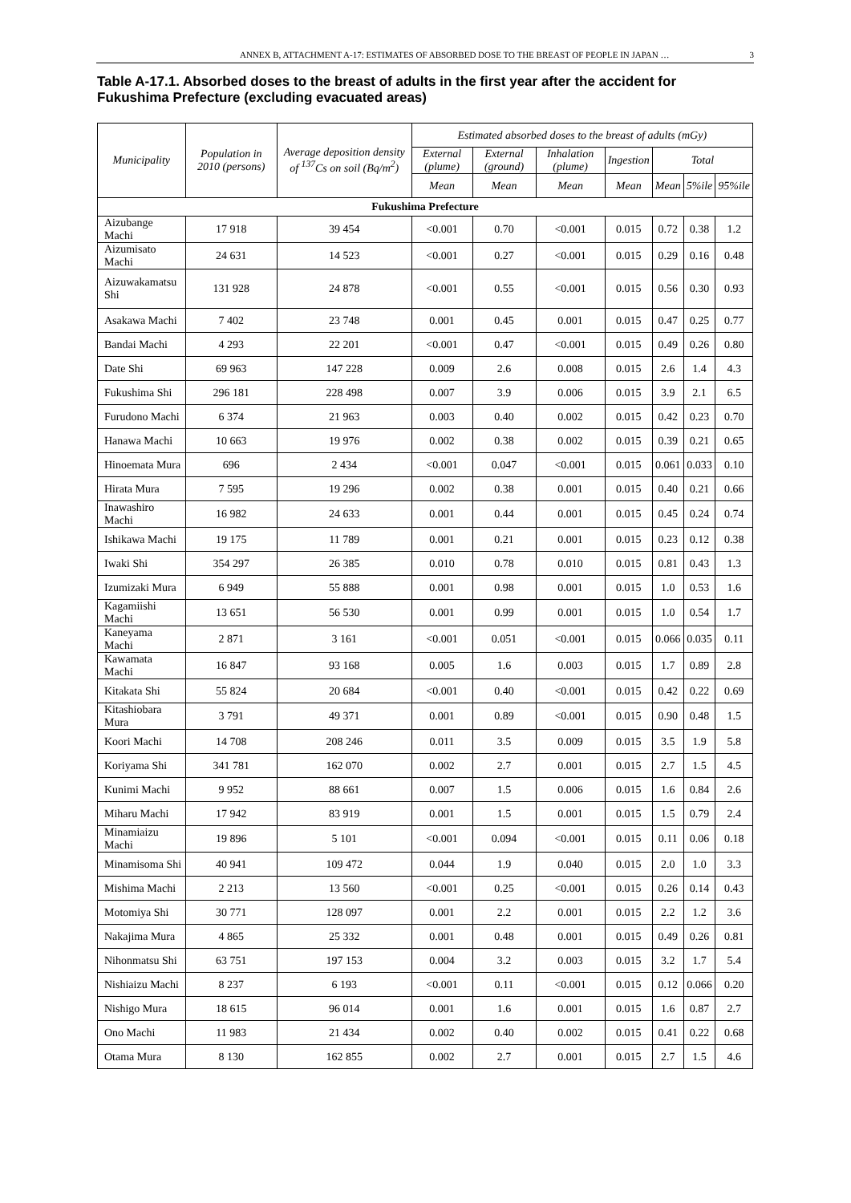ANNEX B, ATTACHMENT A-17: ESTIMATES OF ABSORBED DOSE TO THE BREAST OF PEOPLE IN JAPAN … 3
Table A-17.1. Absorbed doses to the breast of adults in the first year after the accident for
Fukushima Prefecture (excluding evacuated areas)
| Municipality | Population in 2010 (persons) | Average deposition density of <sup>137</sup>Cs on soil (Bq/m<sup>2</sup>) | Estimated absorbed doses to the breast of adults (mGy) | | | | | | |
| --- | --- | --- | --- | --- | --- | --- | --- | --- | --- |
| | | | External (plume) | External (ground) | Inhalation (plume) | Ingestion | Total | | |
| | | | Mean | Mean | Mean | Mean | Mean | 5%ile | 95%ile |
| Fukushima Prefecture | | | | | | | | | |
| Aizubange Machi | 17 918 | 39 454 | <0.001 | 0.70 | <0.001 | 0.015 | 0.72 | 0.38 | 1.2 |
| Aizumisato Machi | 24 631 | 14 523 | <0.001 | 0.27 | <0.001 | 0.015 | 0.29 | 0.16 | 0.48 |
| Aizuwakamatsu Shi | 131 928 | 24 878 | <0.001 | 0.55 | <0.001 | 0.015 | 0.56 | 0.30 | 0.93 |
| Asakawa Machi | 7 402 | 23 748 | 0.001 | 0.45 | 0.001 | 0.015 | 0.47 | 0.25 | 0.77 |
| Bandai Machi | 4 293 | 22 201 | <0.001 | 0.47 | <0.001 | 0.015 | 0.49 | 0.26 | 0.80 |
| Date Shi | 69 963 | 147 228 | 0.009 | 2.6 | 0.008 | 0.015 | 2.6 | 1.4 | 4.3 |
| Fukushima Shi | 296 181 | 228 498 | 0.007 | 3.9 | 0.006 | 0.015 | 3.9 | 2.1 | 6.5 |
| Furudono Machi | 6 374 | 21 963 | 0.003 | 0.40 | 0.002 | 0.015 | 0.42 | 0.23 | 0.70 |
| Hanawa Machi | 10 663 | 19 976 | 0.002 | 0.38 | 0.002 | 0.015 | 0.39 | 0.21 | 0.65 |
| Hinoemata Mura | 696 | 2 434 | <0.001 | 0.047 | <0.001 | 0.015 | 0.061 | 0.033 | 0.10 |
| Hirata Mura | 7 595 | 19 296 | 0.002 | 0.38 | 0.001 | 0.015 | 0.40 | 0.21 | 0.66 |
| Inawashiro Machi | 16 982 | 24 633 | 0.001 | 0.44 | 0.001 | 0.015 | 0.45 | 0.24 | 0.74 |
| Ishikawa Machi | 19 175 | 11 789 | 0.001 | 0.21 | 0.001 | 0.015 | 0.23 | 0.12 | 0.38 |
| Iwaki Shi | 354 297 | 26 385 | 0.010 | 0.78 | 0.010 | 0.015 | 0.81 | 0.43 | 1.3 |
| Izumizaki Mura | 6 949 | 55 888 | 0.001 | 0.98 | 0.001 | 0.015 | 1.0 | 0.53 | 1.6 |
| Kagamiishi Machi | 13 651 | 56 530 | 0.001 | 0.99 | 0.001 | 0.015 | 1.0 | 0.54 | 1.7 |
| Kaneyama Machi | 2 871 | 3 161 | <0.001 | 0.051 | <0.001 | 0.015 | 0.066 | 0.035 | 0.11 |
| Kawamata Machi | 16 847 | 93 168 | 0.005 | 1.6 | 0.003 | 0.015 | 1.7 | 0.89 | 2.8 |
| Kitakata Shi | 55 824 | 20 684 | <0.001 | 0.40 | <0.001 | 0.015 | 0.42 | 0.22 | 0.69 |
| Kitashiobara Mura | 3 791 | 49 371 | 0.001 | 0.89 | <0.001 | 0.015 | 0.90 | 0.48 | 1.5 |
| Koori Machi | 14 708 | 208 246 | 0.011 | 3.5 | 0.009 | 0.015 | 3.5 | 1.9 | 5.8 |
| Koriyama Shi | 341 781 | 162 070 | 0.002 | 2.7 | 0.001 | 0.015 | 2.7 | 1.5 | 4.5 |
| Kunimi Machi | 9 952 | 88 661 | 0.007 | 1.5 | 0.006 | 0.015 | 1.6 | 0.84 | 2.6 |
| Miharu Machi | 17 942 | 83 919 | 0.001 | 1.5 | 0.001 | 0.015 | 1.5 | 0.79 | 2.4 |
| Minamiaizu Machi | 19 896 | 5 101 | <0.001 | 0.094 | <0.001 | 0.015 | 0.11 | 0.06 | 0.18 |
| Minamisoma Shi | 40 941 | 109 472 | 0.044 | 1.9 | 0.040 | 0.015 | 2.0 | 1.0 | 3.3 |
| Mishima Machi | 2 213 | 13 560 | <0.001 | 0.25 | <0.001 | 0.015 | 0.26 | 0.14 | 0.43 |
| Motomiya Shi | 30 771 | 128 097 | 0.001 | 2.2 | 0.001 | 0.015 | 2.2 | 1.2 | 3.6 |
| Nakajima Mura | 4 865 | 25 332 | 0.001 | 0.48 | 0.001 | 0.015 | 0.49 | 0.26 | 0.81 |
| Nihonmatsu Shi | 63 751 | 197 153 | 0.004 | 3.2 | 0.003 | 0.015 | 3.2 | 1.7 | 5.4 |
| Nishiaizu Machi | 8 237 | 6 193 | <0.001 | 0.11 | <0.001 | 0.015 | 0.12 | 0.066 | 0.20 |
| Nishigo Mura | 18 615 | 96 014 | 0.001 | 1.6 | 0.001 | 0.015 | 1.6 | 0.87 | 2.7 |
| Ono Machi | 11 983 | 21 434 | 0.002 | 0.40 | 0.002 | 0.015 | 0.41 | 0.22 | 0.68 |
| Otama Mura | 8 130 | 162 855 | 0.002 | 2.7 | 0.001 | 0.015 | 2.7 | 1.5 | 4.6 |